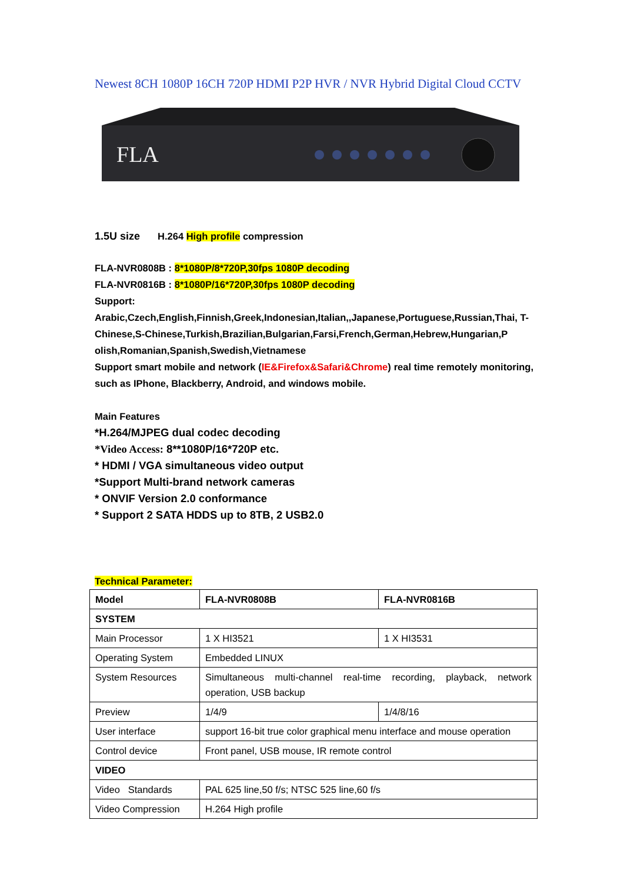Newest 8CH 1080P 16CH 720P HDMI P2P HVR / NVR Hybrid Digital Cloud CCTV
FLA
1.5U size H.264 High profile compression
FLA-NVR0808B : 8*1080P/8*720P,30fps 1080P decoding
FLA-NVR0816B : 8*1080P/16*720P,30fps 1080P decoding
Support:
Arabic,Czech,English,Finnish,Greek,Indonesian,Italian,,Japanese,Portuguese,Russian,Thai, T-Chinese,S-Chinese,Turkish,Brazilian,Bulgarian,Farsi,French,German,Hebrew,Hungarian,P olish,Romanian,Spanish,Swedish,Vietnamese
Support smart mobile and network (IE&Firefox&Safari&Chrome) real time remotely monitoring, such as IPhone, Blackberry, Android, and windows mobile.
Main Features
*H.264/MJPEG dual codec decoding
*Video Access: 8**1080P/16*720P etc.
* HDMI / VGA simultaneous video output
*Support Multi-brand network cameras
* ONVIF Version 2.0 conformance
* Support 2 SATA HDDS up to 8TB, 2 USB2.0
Technical Parameter:
| Model | FLA-NVR0808B | FLA-NVR0816B |
| SYSTEM | | |
| Main Processor | 1 X HI3521 | 1 X HI3531 |
| Operating System | Embedded LINUX | |
| System Resources | Simultaneous multi-channel real-time recording, playback, network operation, USB backup | |
| Preview | 1/4/9 | 1/4/8/16 |
| User interface | support 16-bit true color graphical menu interface and mouse operation | |
| Control device | Front panel, USB mouse, IR remote control | |
| VIDEO | | |
| Video Standards | PAL 625 line,50 f/s; NTSC 525 line,60 f/s | |
| Video Compression | H.264 High profile | |